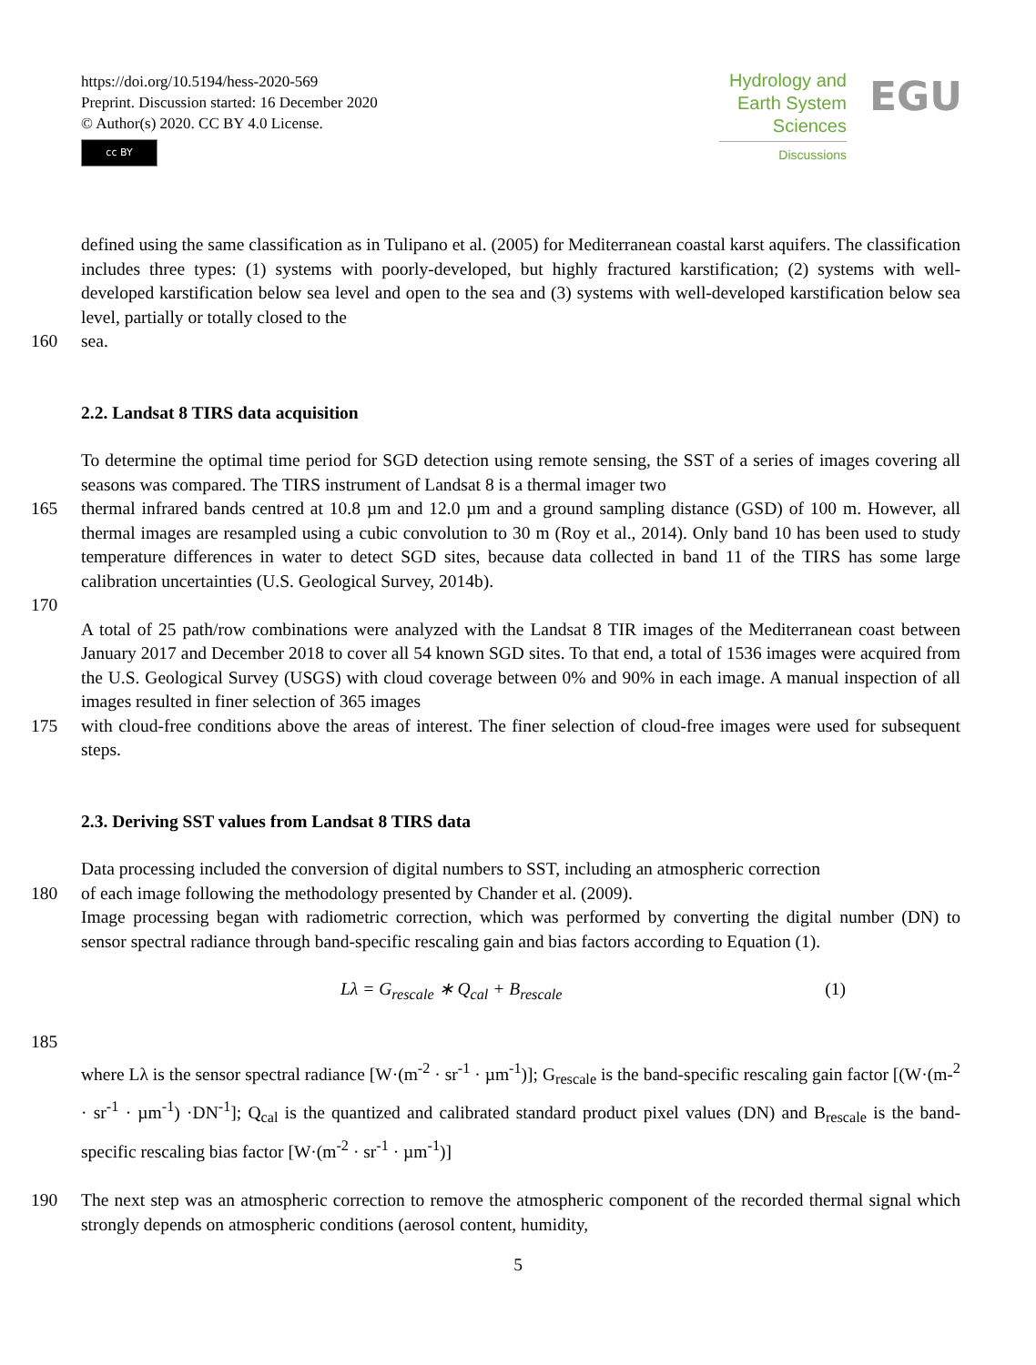https://doi.org/10.5194/hess-2020-569
Preprint. Discussion started: 16 December 2020
© Author(s) 2020. CC BY 4.0 License.
cc BY
Hydrology and
Earth System
Sciences
Discussions
EGU
defined using the same classification as in Tulipano et al. (2005) for Mediterranean coastal karst aquifers. The classification includes three types: (1) systems with poorly-developed, but highly fractured karstification; (2) systems with well-developed karstification below sea level and open to the sea and (3) systems with well-developed karstification below sea level, partially or totally closed to the
160 sea.
2.2. Landsat 8 TIRS data acquisition
To determine the optimal time period for SGD detection using remote sensing, the SST of a series of images covering all seasons was compared. The TIRS instrument of Landsat 8 is a thermal imager two
165 thermal infrared bands centred at 10.8 µm and 12.0 µm and a ground sampling distance (GSD) of 100 m. However, all thermal images are resampled using a cubic convolution to 30 m (Roy et al., 2014). Only band 10 has been used to study temperature differences in water to detect SGD sites, because data collected in band 11 of the TIRS has some large calibration uncertainties (U.S. Geological Survey, 2014b).
170
A total of 25 path/row combinations were analyzed with the Landsat 8 TIR images of the Mediterranean coast between January 2017 and December 2018 to cover all 54 known SGD sites. To that end, a total of 1536 images were acquired from the U.S. Geological Survey (USGS) with cloud coverage between 0% and 90% in each image. A manual inspection of all images resulted in finer selection of 365 images
175 with cloud-free conditions above the areas of interest. The finer selection of cloud-free images were used for subsequent steps.
2.3. Deriving SST values from Landsat 8 TIRS data
Data processing included the conversion of digital numbers to SST, including an atmospheric correction
180 of each image following the methodology presented by Chander et al. (2009).
Image processing began with radiometric correction, which was performed by converting the digital number (DN) to sensor spectral radiance through band-specific rescaling gain and bias factors according to Equation (1).
Lλ = G<sub>rescale</sub> ∗ Q<sub>cal</sub> + B<sub>rescale</sub> (1)
185
where Lλ is the sensor spectral radiance [W·(m<sup>-2</sup> · sr<sup>-1</sup> · µm<sup>-1</sup>)]; G<sub>rescale</sub> is the band-specific rescaling gain factor [(W·(m-<sup>2</sup> · sr<sup>-1</sup> · µm<sup>-1</sup>) ·DN<sup>-1</sup>]; Q<sub>cal</sub> is the quantized and calibrated standard product pixel values (DN) and B<sub>rescale</sub> is the band-specific rescaling bias factor [W·(m<sup>-2</sup> · sr<sup>-1</sup> · µm<sup>-1</sup>)]
190 The next step was an atmospheric correction to remove the atmospheric component of the recorded thermal signal which strongly depends on atmospheric conditions (aerosol content, humidity,
5